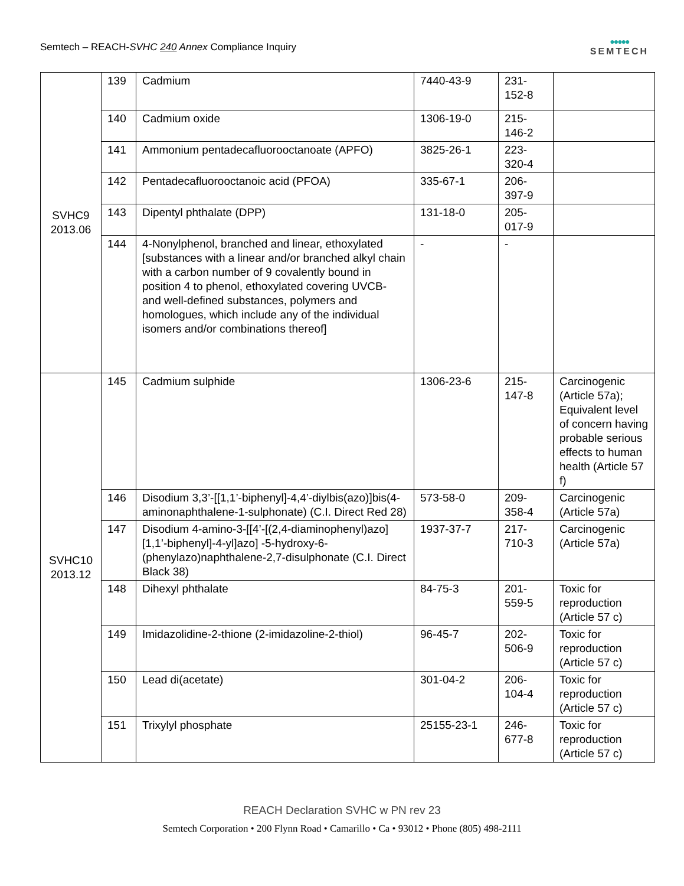Semtech – REACH-SVHC 240 Annex Compliance Inquiry
●●●●●
SEMTECH
| SVHC9 2013.06 | 139 | Cadmium | 7440-43-9 | 231- 152-8 | |
| | 140 | Cadmium oxide | 1306-19-0 | 215- 146-2 | |
| | 141 | Ammonium pentadecafluorooctanoate (APFO) | 3825-26-1 | 223- 320-4 | |
| | 142 | Pentadecafluorooctanoic acid (PFOA) | 335-67-1 | 206- 397-9 | |
| | 143 | Dipentyl phthalate (DPP) | 131-18-0 | 205- 017-9 | |
| | 144 | 4-Nonylphenol, branched and linear, ethoxylated [substances with a linear and/or branched alkyl chain with a carbon number of 9 covalently bound in position 4 to phenol, ethoxylated covering UVCB- and well-defined substances, polymers and homologues, which include any of the individual isomers and/or combinations thereof] | - | - | |
| SVHC10 2013.12 | 145 | Cadmium sulphide | 1306-23-6 | 215- 147-8 | Carcinogenic (Article 57a); Equivalent level of concern having probable serious effects to human health (Article 57 f) |
| | 146 | Disodium 3,3’-[[1,1’-biphenyl]-4,4’-diylbis(azo)]bis(4-aminonaphthalene-1-sulphonate) (C.I. Direct Red 28) | 573-58-0 | 209- 358-4 | Carcinogenic (Article 57a) |
| | 147 | Disodium 4-amino-3-[[4’-[(2,4-diaminophenyl)azo][1,1’-biphenyl]-4-yl]azo] -5-hydroxy-6-(phenylazo)naphthalene-2,7-disulphonate (C.I. Direct Black 38) | 1937-37-7 | 217- 710-3 | Carcinogenic (Article 57a) |
| | 148 | Dihexyl phthalate | 84-75-3 | 201- 559-5 | Toxic for reproduction (Article 57 c) |
| | 149 | Imidazolidine-2-thione (2-imidazoline-2-thiol) | 96-45-7 | 202- 506-9 | Toxic for reproduction (Article 57 c) |
| | 150 | Lead di(acetate) | 301-04-2 | 206- 104-4 | Toxic for reproduction (Article 57 c) |
| | 151 | Trixylyl phosphate | 25155-23-1 | 246- 677-8 | Toxic for reproduction (Article 57 c) |
REACH Declaration SVHC w PN rev 23
Semtech Corporation • 200 Flynn Road • Camarillo • Ca • 93012 • Phone (805) 498-2111